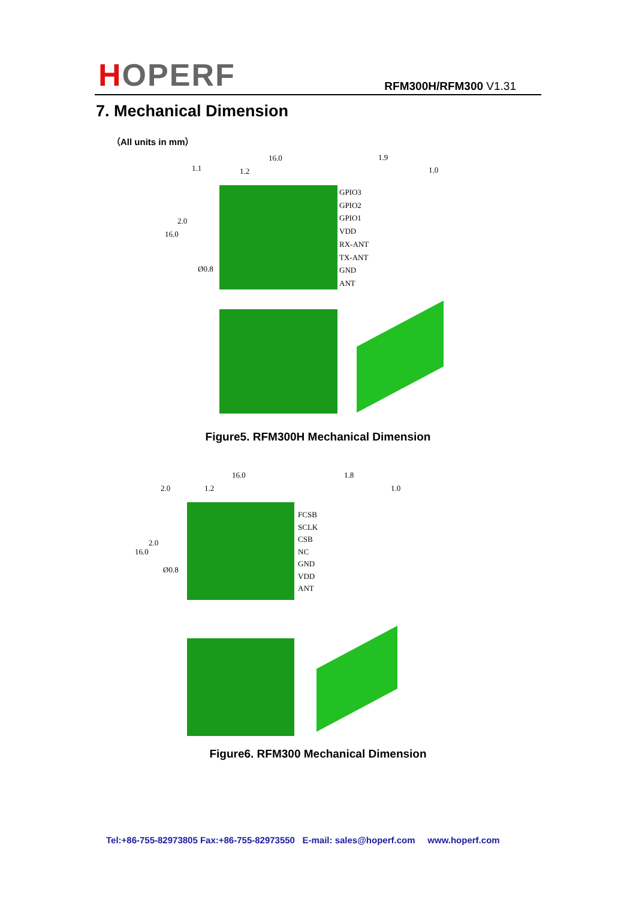HOPERF RFM300H/RFM300 V1.31
7. Mechanical Dimension
（All units in mm）
GPIO3
GPIO2
GPIO1
VDD
RX-ANT
TX-ANT
GND
ANT
16.0
1.2
1.9
1.0
16.0
2.0
1.1
Ø0.8
Figure5. RFM300H Mechanical Dimension
FCSB
SCLK
CSB
NC
GND
VDD
ANT
16.0
1.2
1.8
1.0
16.0
2.0
2.0
Ø0.8
Figure6. RFM300 Mechanical Dimension
Tel:+86-755-82973805 Fax:+86-755-82973550 E-mail: sales@hoperf.com www.hoperf.com